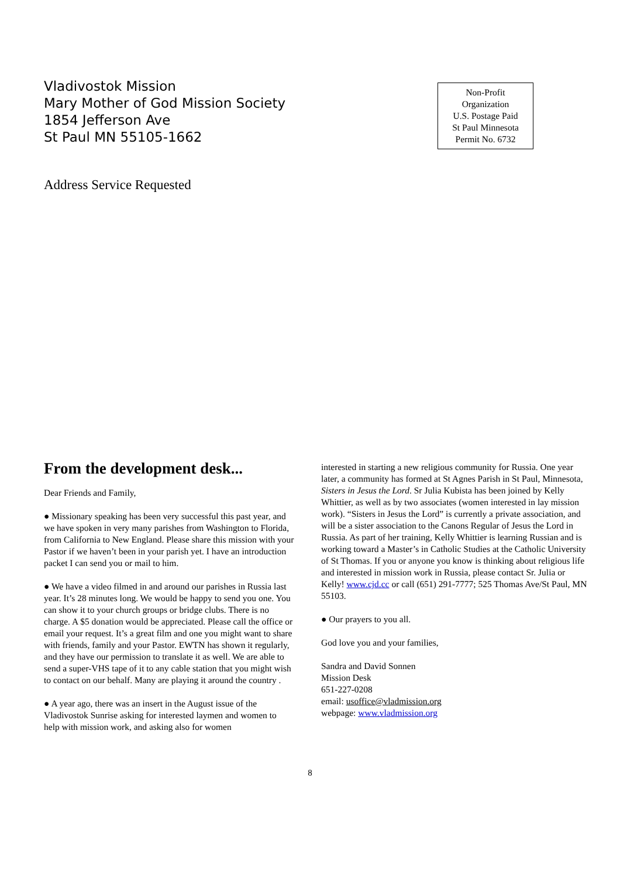Vladivostok Mission
Mary Mother of God Mission Society
1854 Jefferson Ave
St Paul MN 55105-1662
Non-Profit
Organization
U.S. Postage Paid
St Paul Minnesota
Permit No. 6732
Address Service Requested
From the development desk...
Dear Friends and Family,
● Missionary speaking has been very successful this past year, and we have spoken in very many parishes from Washington to Florida, from California to New England. Please share this mission with your Pastor if we haven’t been in your parish yet. I have an introduction packet I can send you or mail to him.
● We have a video filmed in and around our parishes in Russia last year. It’s 28 minutes long. We would be happy to send you one. You can show it to your church groups or bridge clubs. There is no charge. A $5 donation would be appreciated. Please call the office or email your request. It’s a great film and one you might want to share with friends, family and your Pastor. EWTN has shown it regularly, and they have our permission to translate it as well. We are able to send a super-VHS tape of it to any cable station that you might wish to contact on our behalf. Many are playing it around the country .
● A year ago, there was an insert in the August issue of the Vladivostok Sunrise asking for interested laymen and women to help with mission work, and asking also for women
interested in starting a new religious community for Russia. One year later, a community has formed at St Agnes Parish in St Paul, Minnesota, Sisters in Jesus the Lord. Sr Julia Kubista has been joined by Kelly Whittier, as well as by two associates (women interested in lay mission work). “Sisters in Jesus the Lord” is currently a private association, and will be a sister association to the Canons Regular of Jesus the Lord in Russia. As part of her training, Kelly Whittier is learning Russian and is working toward a Master’s in Catholic Studies at the Catholic University of St Thomas. If you or anyone you know is thinking about religious life and interested in mission work in Russia, please contact Sr. Julia or Kelly! www.cjd.cc or call (651) 291-7777; 525 Thomas Ave/St Paul, MN 55103.
● Our prayers to you all.
God love you and your families,
Sandra and David Sonnen
Mission Desk
651-227-0208
email: usoffice@vladmission.org
webpage: www.vladmission.org
8